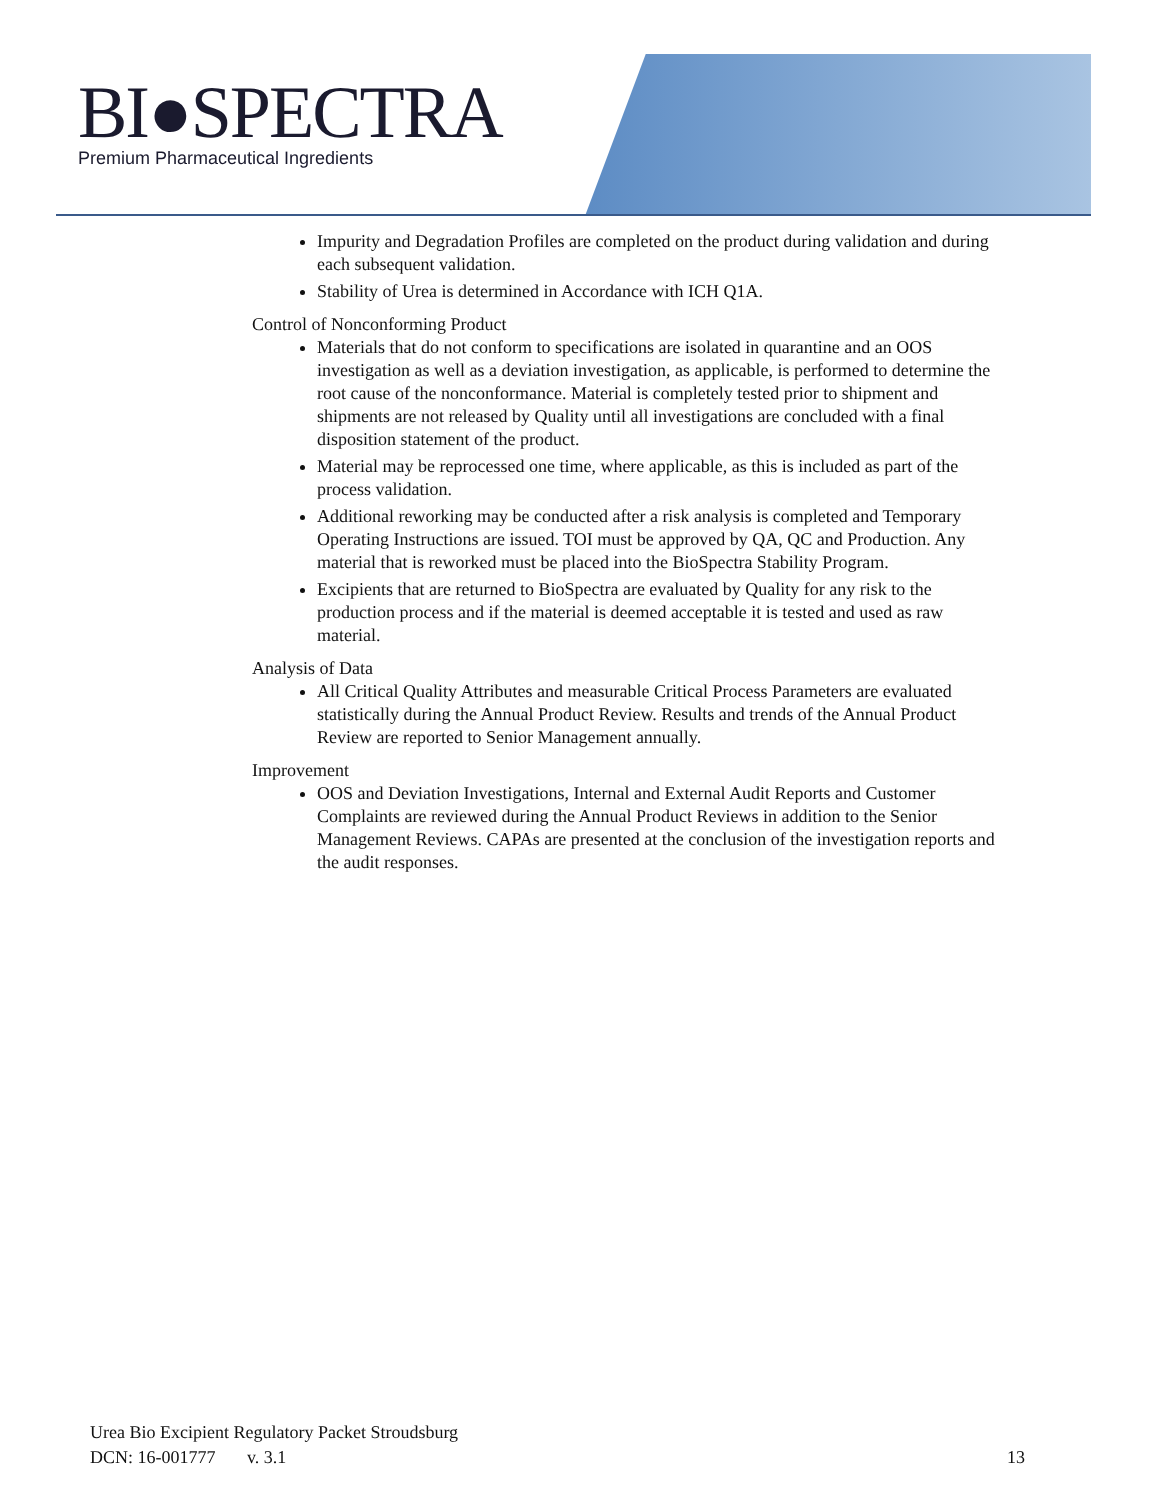BI●SPECTRA
Premium Pharmaceutical Ingredients
Impurity and Degradation Profiles are completed on the product during validation and during each subsequent validation.
Stability of Urea is determined in Accordance with ICH Q1A.
Control of Nonconforming Product
Materials that do not conform to specifications are isolated in quarantine and an OOS investigation as well as a deviation investigation, as applicable, is performed to determine the root cause of the nonconformance. Material is completely tested prior to shipment and shipments are not released by Quality until all investigations are concluded with a final disposition statement of the product.
Material may be reprocessed one time, where applicable, as this is included as part of the process validation.
Additional reworking may be conducted after a risk analysis is completed and Temporary Operating Instructions are issued. TOI must be approved by QA, QC and Production. Any material that is reworked must be placed into the BioSpectra Stability Program.
Excipients that are returned to BioSpectra are evaluated by Quality for any risk to the production process and if the material is deemed acceptable it is tested and used as raw material.
Analysis of Data
All Critical Quality Attributes and measurable Critical Process Parameters are evaluated statistically during the Annual Product Review. Results and trends of the Annual Product Review are reported to Senior Management annually.
Improvement
OOS and Deviation Investigations, Internal and External Audit Reports and Customer Complaints are reviewed during the Annual Product Reviews in addition to the Senior Management Reviews. CAPAs are presented at the conclusion of the investigation reports and the audit responses.
Urea Bio Excipient Regulatory Packet Stroudsburg
DCN: 16-001777 v. 3.1
13